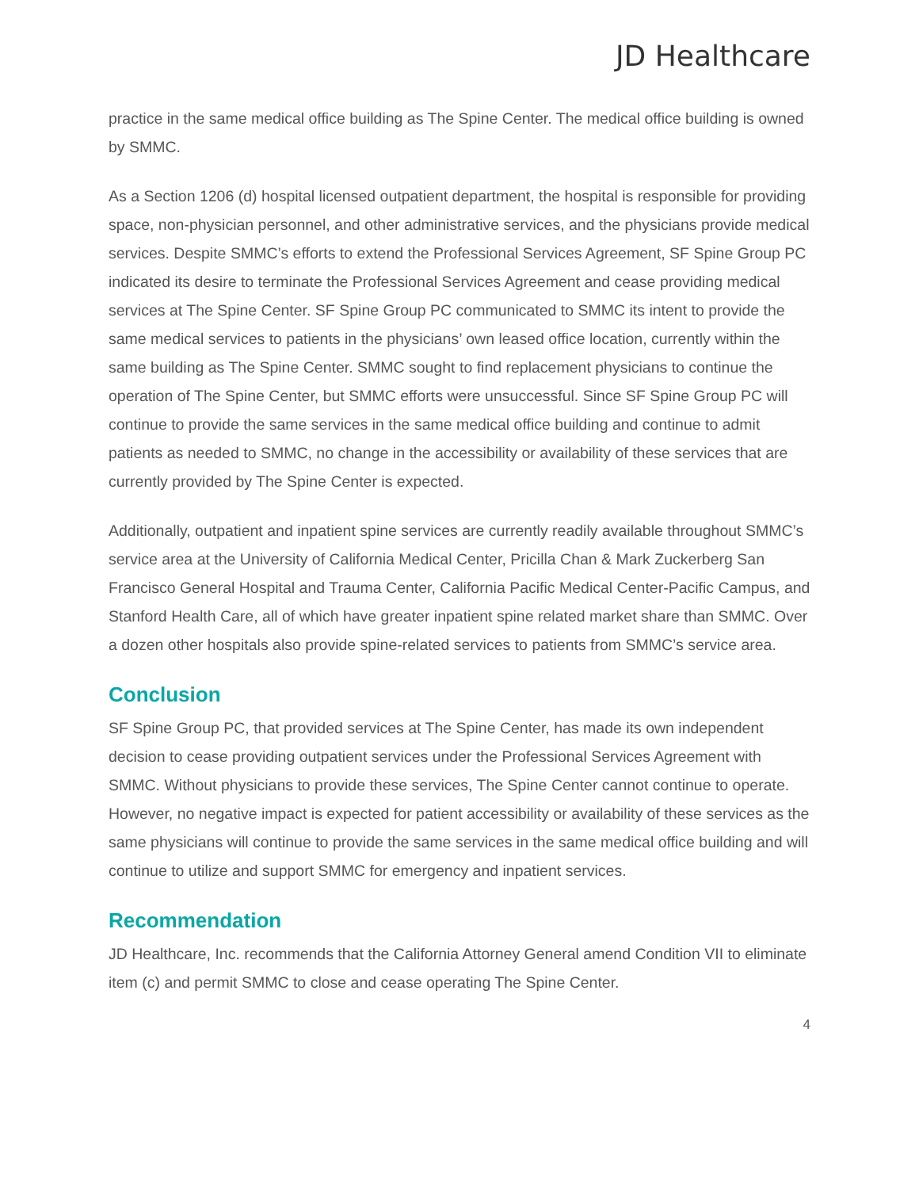JD Healthcare
practice in the same medical office building as The Spine Center. The medical office building is owned by SMMC.
As a Section 1206 (d) hospital licensed outpatient department, the hospital is responsible for providing space, non-physician personnel, and other administrative services, and the physicians provide medical services. Despite SMMC’s efforts to extend the Professional Services Agreement, SF Spine Group PC indicated its desire to terminate the Professional Services Agreement and cease providing medical services at The Spine Center. SF Spine Group PC communicated to SMMC its intent to provide the same medical services to patients in the physicians’ own leased office location, currently within the same building as The Spine Center. SMMC sought to find replacement physicians to continue the operation of The Spine Center, but SMMC efforts were unsuccessful. Since SF Spine Group PC will continue to provide the same services in the same medical office building and continue to admit patients as needed to SMMC, no change in the accessibility or availability of these services that are currently provided by The Spine Center is expected.
Additionally, outpatient and inpatient spine services are currently readily available throughout SMMC’s service area at the University of California Medical Center, Pricilla Chan & Mark Zuckerberg San Francisco General Hospital and Trauma Center, California Pacific Medical Center-Pacific Campus, and Stanford Health Care, all of which have greater inpatient spine related market share than SMMC. Over a dozen other hospitals also provide spine-related services to patients from SMMC’s service area.
Conclusion
SF Spine Group PC, that provided services at The Spine Center, has made its own independent decision to cease providing outpatient services under the Professional Services Agreement with SMMC. Without physicians to provide these services, The Spine Center cannot continue to operate. However, no negative impact is expected for patient accessibility or availability of these services as the same physicians will continue to provide the same services in the same medical office building and will continue to utilize and support SMMC for emergency and inpatient services.
Recommendation
JD Healthcare, Inc. recommends that the California Attorney General amend Condition VII to eliminate item (c) and permit SMMC to close and cease operating The Spine Center.
4